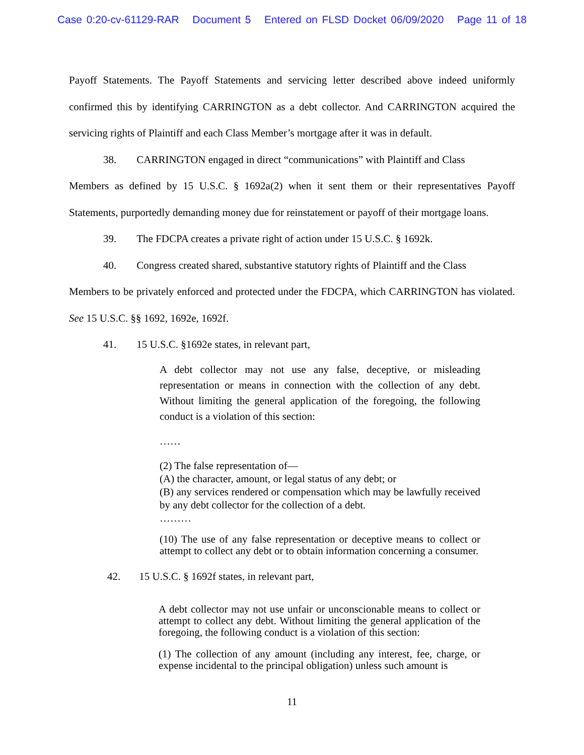Case 0:20-cv-61129-RAR Document 5 Entered on FLSD Docket 06/09/2020 Page 11 of 18
Payoff Statements. The Payoff Statements and servicing letter described above indeed uniformly confirmed this by identifying CARRINGTON as a debt collector. And CARRINGTON acquired the servicing rights of Plaintiff and each Class Member’s mortgage after it was in default.
38. CARRINGTON engaged in direct “communications” with Plaintiff and Class
Members as defined by 15 U.S.C. § 1692a(2) when it sent them or their representatives Payoff Statements, purportedly demanding money due for reinstatement or payoff of their mortgage loans.
39. The FDCPA creates a private right of action under 15 U.S.C. § 1692k.
40. Congress created shared, substantive statutory rights of Plaintiff and the Class
Members to be privately enforced and protected under the FDCPA, which CARRINGTON has violated. See 15 U.S.C. §§ 1692, 1692e, 1692f.
41. 15 U.S.C. §1692e states, in relevant part,
A debt collector may not use any false, deceptive, or misleading representation or means in connection with the collection of any debt. Without limiting the general application of the foregoing, the following conduct is a violation of this section:
……
(2) The false representation of—
(A) the character, amount, or legal status of any debt; or
(B) any services rendered or compensation which may be lawfully received by any debt collector for the collection of a debt.
………
(10) The use of any false representation or deceptive means to collect or attempt to collect any debt or to obtain information concerning a consumer.
42. 15 U.S.C. § 1692f states, in relevant part,
A debt collector may not use unfair or unconscionable means to collect or attempt to collect any debt. Without limiting the general application of the foregoing, the following conduct is a violation of this section:
(1) The collection of any amount (including any interest, fee, charge, or expense incidental to the principal obligation) unless such amount is
11